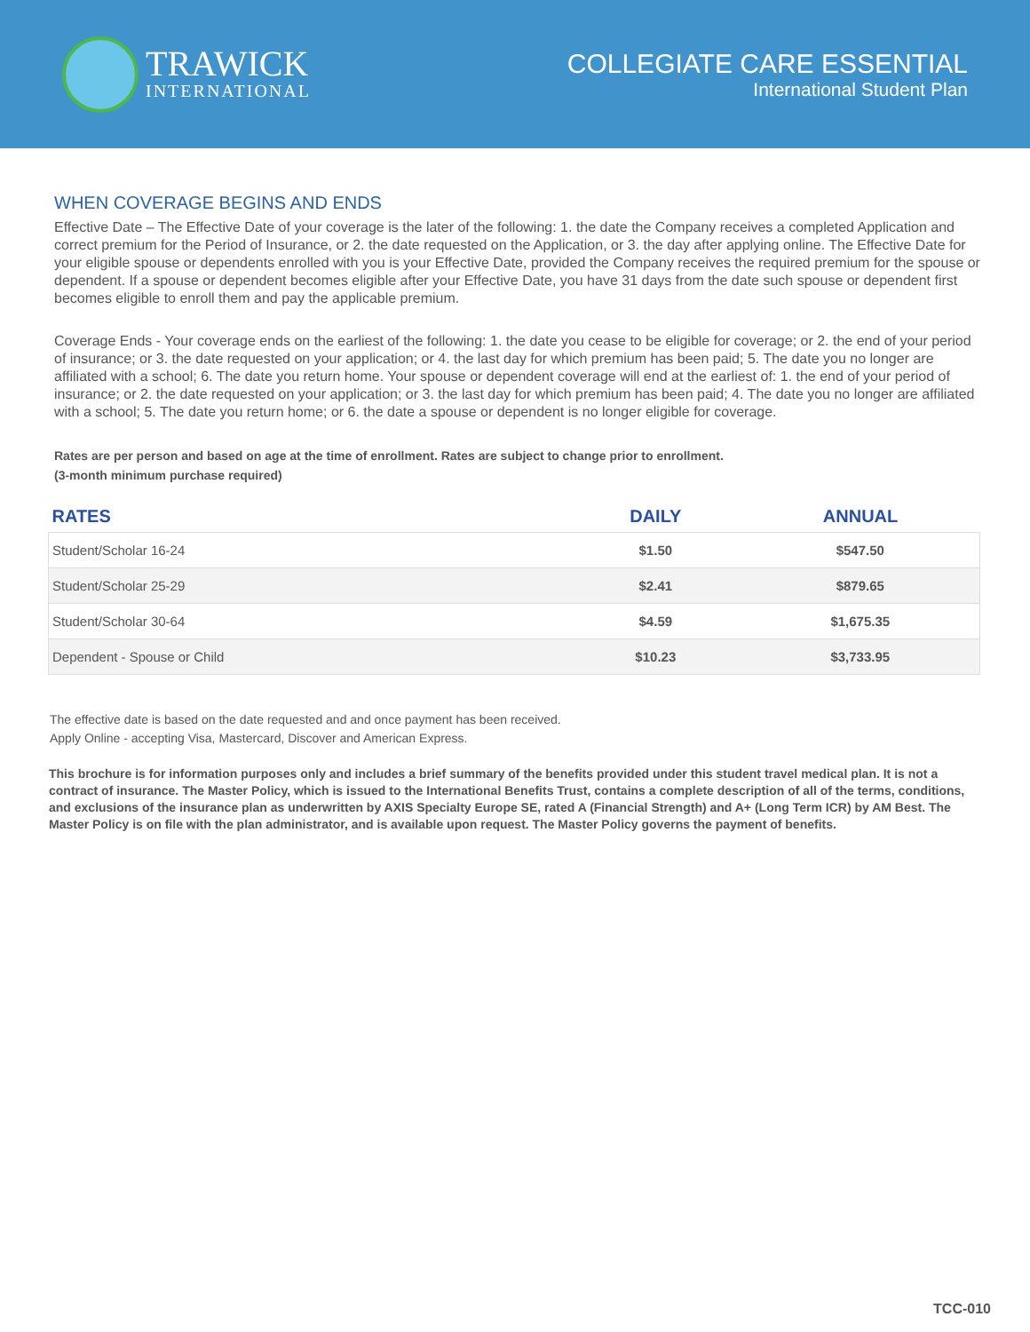TRAWICK
INTERNATIONAL
COLLEGIATE CARE ESSENTIAL
International Student Plan
WHEN COVERAGE BEGINS AND ENDS
Effective Date – The Effective Date of your coverage is the later of the following: 1. the date the Company receives a completed Application and correct premium for the Period of Insurance, or 2. the date requested on the Application, or 3. the day after applying online. The Effective Date for your eligible spouse or dependents enrolled with you is your Effective Date, provided the Company receives the required premium for the spouse or dependent. If a spouse or dependent becomes eligible after your Effective Date, you have 31 days from the date such spouse or dependent first becomes eligible to enroll them and pay the applicable premium.
Coverage Ends - Your coverage ends on the earliest of the following: 1. the date you cease to be eligible for coverage; or 2. the end of your period of insurance; or 3. the date requested on your application; or 4. the last day for which premium has been paid; 5. The date you no longer are affiliated with a school; 6. The date you return home. Your spouse or dependent coverage will end at the earliest of: 1. the end of your period of insurance; or 2. the date requested on your application; or 3. the last day for which premium has been paid; 4. The date you no longer are affiliated with a school; 5. The date you return home; or 6. the date a spouse or dependent is no longer eligible for coverage.
Rates are per person and based on age at the time of enrollment. Rates are subject to change prior to enrollment.
(3-month minimum purchase required)
| RATES | DAILY | ANNUAL |
| --- | --- | --- |
| Student/Scholar 16-24 | $1.50 | $547.50 |
| Student/Scholar 25-29 | $2.41 | $879.65 |
| Student/Scholar 30-64 | $4.59 | $1,675.35 |
| Dependent - Spouse or Child | $10.23 | $3,733.95 |
The effective date is based on the date requested and and once payment has been received.
Apply Online - accepting Visa, Mastercard, Discover and American Express.
This brochure is for information purposes only and includes a brief summary of the benefits provided under this student travel medical plan. It is not a contract of insurance. The Master Policy, which is issued to the International Benefits Trust, contains a complete description of all of the terms, conditions, and exclusions of the insurance plan as underwritten by AXIS Specialty Europe SE, rated A (Financial Strength) and A+ (Long Term ICR) by AM Best. The Master Policy is on file with the plan administrator, and is available upon request. The Master Policy governs the payment of benefits.
TCC-010